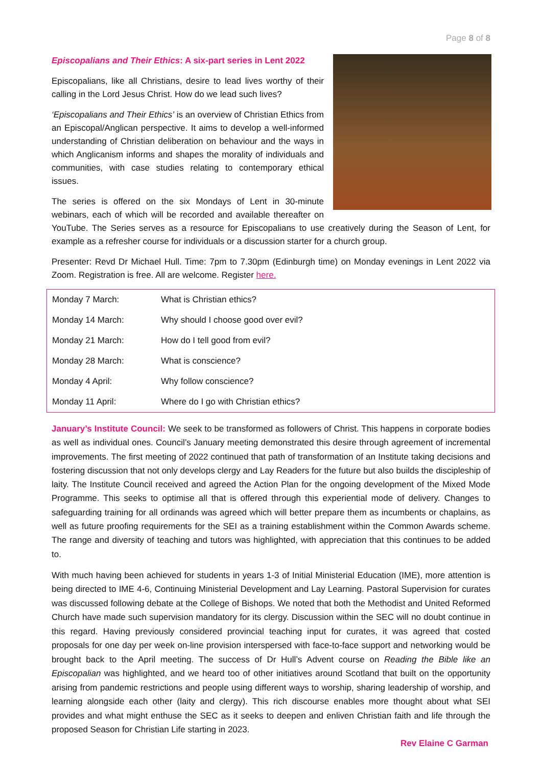Page 8 of 8
Episcopalians and Their Ethics: A six-part series in Lent 2022
Episcopalians, like all Christians, desire to lead lives worthy of their calling in the Lord Jesus Christ. How do we lead such lives?
‘Episcopalians and Their Ethics’ is an overview of Christian Ethics from an Episcopal/Anglican perspective. It aims to develop a well-informed understanding of Christian deliberation on behaviour and the ways in which Anglicanism informs and shapes the morality of individuals and communities, with case studies relating to contemporary ethical issues.
The series is offered on the six Mondays of Lent in 30-minute webinars, each of which will be recorded and available thereafter on YouTube. The Series serves as a resource for Episcopalians to use creatively during the Season of Lent, for example as a refresher course for individuals or a discussion starter for a church group.
Presenter: Revd Dr Michael Hull. Time: 7pm to 7.30pm (Edinburgh time) on Monday evenings in Lent 2022 via Zoom. Registration is free. All are welcome. Register here.
| Monday 7 March: | What is Christian ethics? |
| Monday 14 March: | Why should I choose good over evil? |
| Monday 21 March: | How do I tell good from evil? |
| Monday 28 March: | What is conscience? |
| Monday 4 April: | Why follow conscience? |
| Monday 11 April: | Where do I go with Christian ethics? |
January’s Institute Council: We seek to be transformed as followers of Christ. This happens in corporate bodies as well as individual ones. Council’s January meeting demonstrated this desire through agreement of incremental improvements. The first meeting of 2022 continued that path of transformation of an Institute taking decisions and fostering discussion that not only develops clergy and Lay Readers for the future but also builds the discipleship of laity. The Institute Council received and agreed the Action Plan for the ongoing development of the Mixed Mode Programme. This seeks to optimise all that is offered through this experiential mode of delivery. Changes to safeguarding training for all ordinands was agreed which will better prepare them as incumbents or chaplains, as well as future proofing requirements for the SEI as a training establishment within the Common Awards scheme. The range and diversity of teaching and tutors was highlighted, with appreciation that this continues to be added to.
With much having been achieved for students in years 1-3 of Initial Ministerial Education (IME), more attention is being directed to IME 4-6, Continuing Ministerial Development and Lay Learning. Pastoral Supervision for curates was discussed following debate at the College of Bishops. We noted that both the Methodist and United Reformed Church have made such supervision mandatory for its clergy. Discussion within the SEC will no doubt continue in this regard. Having previously considered provincial teaching input for curates, it was agreed that costed proposals for one day per week on-line provision interspersed with face-to-face support and networking would be brought back to the April meeting. The success of Dr Hull’s Advent course on Reading the Bible like an Episcopalian was highlighted, and we heard too of other initiatives around Scotland that built on the opportunity arising from pandemic restrictions and people using different ways to worship, sharing leadership of worship, and learning alongside each other (laity and clergy). This rich discourse enables more thought about what SEI provides and what might enthuse the SEC as it seeks to deepen and enliven Christian faith and life through the proposed Season for Christian Life starting in 2023.
Rev Elaine C Garman